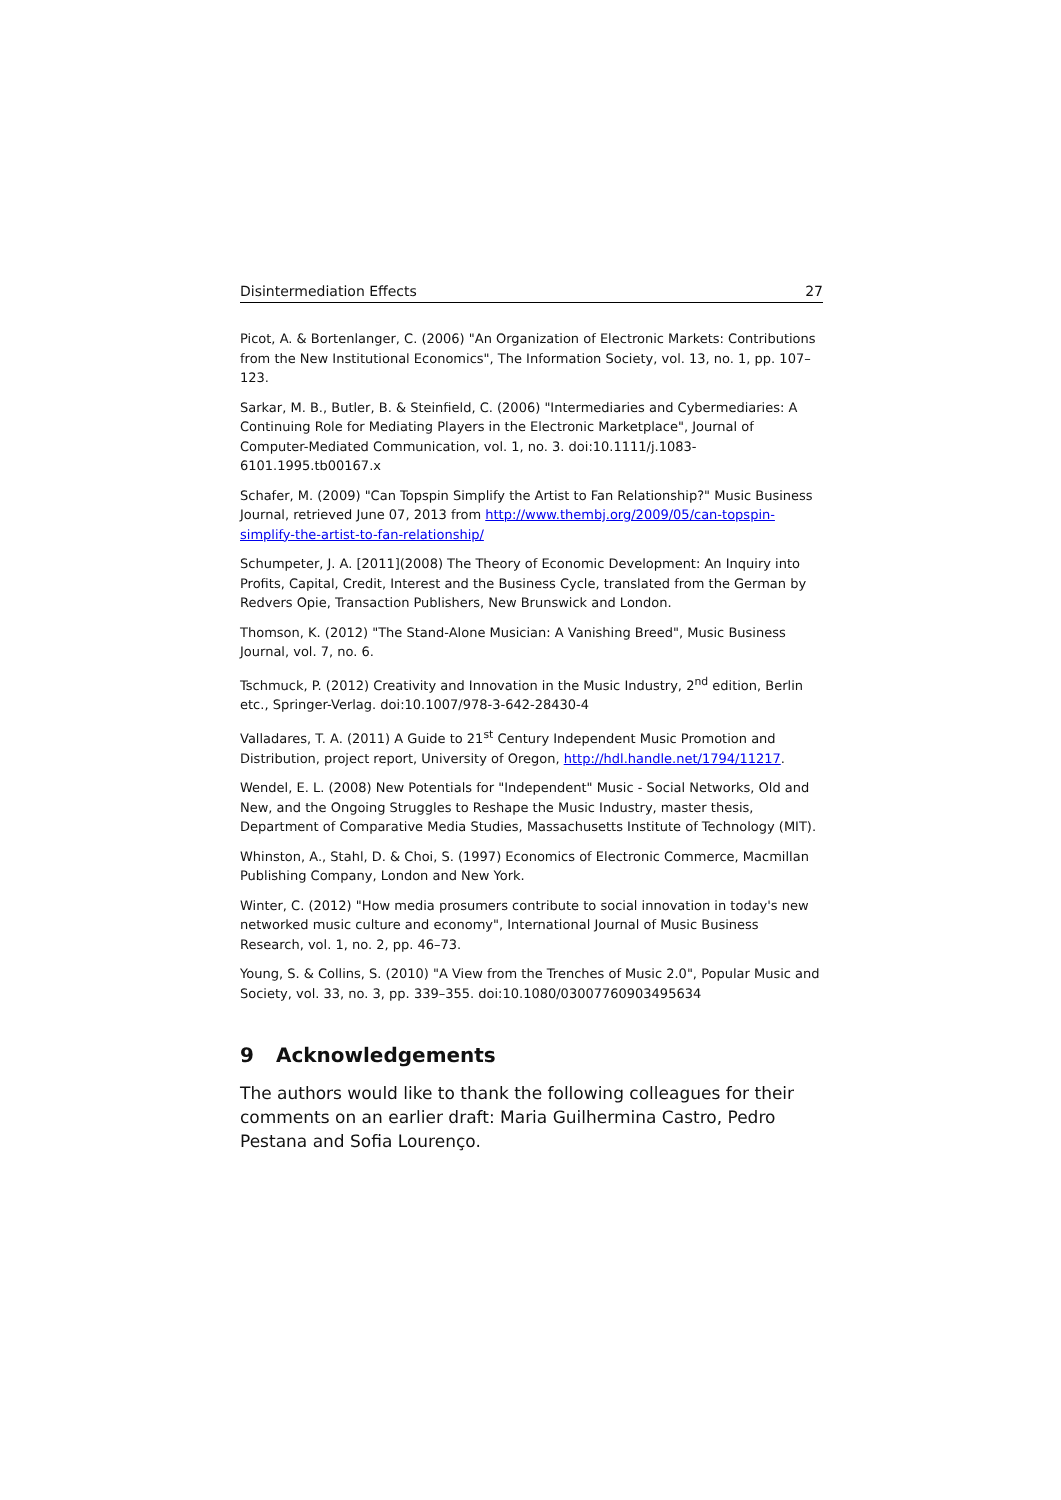Disintermediation Effects 27
Picot, A. & Bortenlanger, C. (2006) "An Organization of Electronic Markets: Contributions from the New Institutional Economics", The Information Society, vol. 13, no. 1, pp. 107–123.
Sarkar, M. B., Butler, B. & Steinfield, C. (2006) "Intermediaries and Cybermediaries: A Continuing Role for Mediating Players in the Electronic Marketplace", Journal of Computer-Mediated Communication, vol. 1, no. 3. doi:10.1111/j.1083-6101.1995.tb00167.x
Schafer, M. (2009) "Can Topspin Simplify the Artist to Fan Relationship?" Music Business Journal, retrieved June 07, 2013 from http://www.thembj.org/2009/05/can-topspin-simplify-the-artist-to-fan-relationship/
Schumpeter, J. A. [2011](2008) The Theory of Economic Development: An Inquiry into Profits, Capital, Credit, Interest and the Business Cycle, translated from the German by Redvers Opie, Transaction Publishers, New Brunswick and London.
Thomson, K. (2012) "The Stand-Alone Musician: A Vanishing Breed", Music Business Journal, vol. 7, no. 6.
Tschmuck, P. (2012) Creativity and Innovation in the Music Industry, 2<sup>nd</sup> edition, Berlin etc., Springer-Verlag. doi:10.1007/978-3-642-28430-4
Valladares, T. A. (2011) A Guide to 21<sup>st</sup> Century Independent Music Promotion and Distribution, project report, University of Oregon, http://hdl.handle.net/1794/11217.
Wendel, E. L. (2008) New Potentials for "Independent" Music - Social Networks, Old and New, and the Ongoing Struggles to Reshape the Music Industry, master thesis, Department of Comparative Media Studies, Massachusetts Institute of Technology (MIT).
Whinston, A., Stahl, D. & Choi, S. (1997) Economics of Electronic Commerce, Macmillan Publishing Company, London and New York.
Winter, C. (2012) "How media prosumers contribute to social innovation in today's new networked music culture and economy", International Journal of Music Business Research, vol. 1, no. 2, pp. 46–73.
Young, S. & Collins, S. (2010) "A View from the Trenches of Music 2.0", Popular Music and Society, vol. 33, no. 3, pp. 339–355. doi:10.1080/03007760903495634
9 Acknowledgements
The authors would like to thank the following colleagues for their comments on an earlier draft: Maria Guilhermina Castro, Pedro Pestana and Sofia Lourenço.